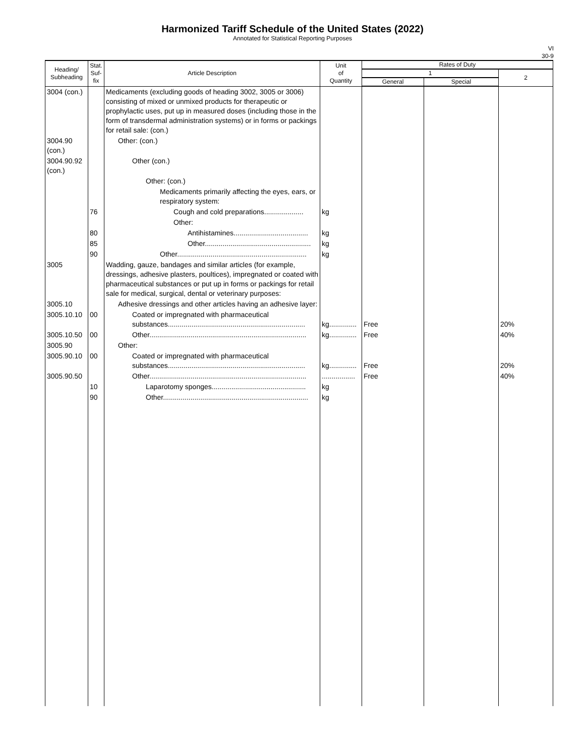Harmonized Tariff Schedule of the United States (2022)
Annotated for Statistical Reporting Purposes
VI
30-9
| Heading/ Subheading | Stat. Suf- fix | Article Description | Unit of Quantity | Rates of Duty | | |
| --- | --- | --- | --- | --- | --- | --- |
| | | | | 1 | | 2 |
| | | | | General | Special | |
| 3004 (con.) | | Medicaments (excluding goods of heading 3002, 3005 or 3006) consisting of mixed or unmixed products for therapeutic or prophylactic uses, put up in measured doses (including those in the form of transdermal administration systems) or in forms or packings for retail sale: (con.) | | | | |
| 3004.90 (con.) | | Other: (con.) | | | | |
| 3004.90.92 (con.) | | Other (con.) | | | | |
| | | Other: (con.) | | | | |
| | | Medicaments primarily affecting the eyes, ears, or respiratory system: | | | | |
| | 76 | Cough and cold preparations.................... | kg | | | |
| | | Other: | | | | |
| | 80 | Antihistamines...................................... | kg | | | |
| | 85 | Other...................................................... | kg | | | |
| | 90 | Other.................................................................. | kg | | | |
| 3005 | | Wadding, gauze, bandages and similar articles (for example, dressings, adhesive plasters, poultices), impregnated or coated with pharmaceutical substances or put up in forms or packings for retail sale for medical, surgical, dental or veterinary purposes: | | | | |
| 3005.10 | | Adhesive dressings and other articles having an adhesive layer: | | | | |
| 3005.10.10 | 00 | Coated or impregnated with pharmaceutical substances...................................................................... | kg.............. | Free | | 20% |
| 3005.10.50 | 00 | Other................................................................................ | kg.............. | Free | | 40% |
| 3005.90 | | Other: | | | | |
| 3005.90.10 | 00 | Coated or impregnated with pharmaceutical substances...................................................................... | kg.............. | Free | | 20% |
| 3005.90.50 | | Other................................................................................ | ................. | Free | | 40% |
| | 10 | Laparotomy sponges................................................ | kg | | | |
| | 90 | Other.......................................................................... | kg | | | |